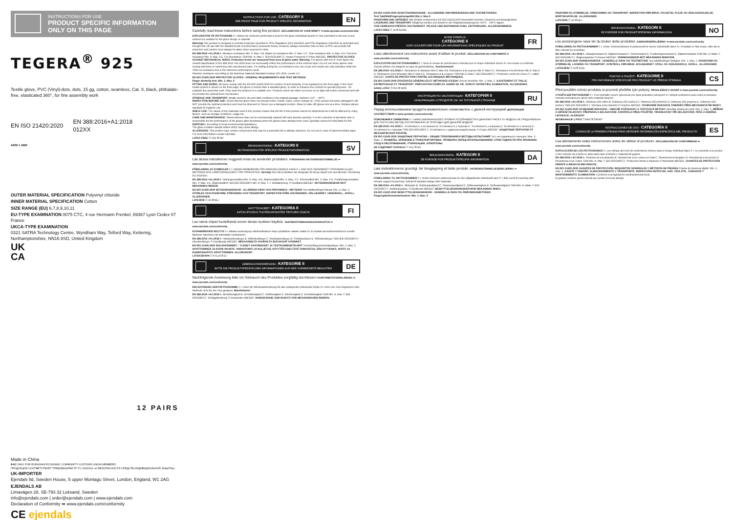INSTRUCTIONS FOR USE
PRODUCT SPECIFIC INFORMATION
ONLY ON THIS PAGE
TEGERA<sup>®</sup> 925
Textile glove, PVC (Vinyl)-dots, dots, 15 gg, cotton, seamless, Cat. II, black, phthalate-free, elasticated 360°, for fine assembly work
EN ISO 21420:2020 EN 388:2016+A1:2018
012XX
ANSI 1 ABR
OUTER MATERIAL SPECIFICATION Polyvinyl chloride
INNER MATERIAL SPECIFICATION Cotton
SIZE RANGE (EU) 6,7,8,9,10,11
EU-TYPE EXAMINATION 0075 CTC, 4 rue Hermann Frenkel, 69367 Lyon Cedex 07 France
UKCA-TYPE EXAMINATION
0321 SATRA Technology Centre, Wyndham Way, Telford Way, Kettering, Northamptonshire, NN16 8SD, United Kingdom
UK
CA
12 PAIRS
Made in China
EAC ONLY FOR EURASIAN ECONOMIC COMMUNITY CUSTOMS UNION MEMBERS
ПРОДУКЦИЯ СООТВЕТСТВУЕТ ТРЕБОВАНИЯМ ТР ТС 019/2011 «О БЕЗОПАСНОСТИ СРЕДСТВ ИНДИВИДУАЛЬНОЙ ЗАЩИТЫ».
UK-IMPORTER
Ejendals ltd, Sweden House, 5 upper Montagu Street, London, England, W1 2AG
EJENDALS AB
Limavägen 28, SE-793 32 Leksand, Sweden
info@ejendals.com | order@ejendals.com | www.ejendals.com
Declaration of Conformity ➡ www.ejendals.com/conformity
CE ejendals
INSTRUCTIONS FOR USE - CATEGORY II
SEE FRONT PAGE FOR PRODUCT SPECIFIC INFORMATION
EN
Carefully read these instructions before using this product. DECLARATION OF CONFORMITY ➥ www.ejendals.com/conformity
EXPLANATION OF PICTOGRAMS 0 = Below the minimum performance level for the given individual hazard X= Not submitted to the test or test method not suitable for the glove design or material
Warning! This product is designed to provide protection specified in PPE Regulation (EU) 2016/425 and PPE Regulation 2016/425 as amended and brought into UK law with the detailed levels of performance presented below. However, always remember that no item of PPE can provide full protection and caution must always be taken when exposed to risks.
EN 388:2016 +A1:2018 A. Abrasion resistance Min. 0; Max. 4 B. Blade cut resistance Min. 0; Max. 5 C. Tear resistance Min. 0; Max. 4 D. Puncture resistance Min. 0; Max. 4 E. Cut Resistance TDM Min. A; Max. F (EN ISO13997) F. Impact Protection P=Pass ABCDEF. PROTECTIVE GLOVES AGAINST MECHANICAL RISKS. Protection levels are measured from area of glove palm. Warning: For gloves with two or more layers the overall classification of EN 388:2016 +A1:2018 does not necessarily reflect the performance of the outmost layer. Do not use these gloves near moving elements or machinery with unprotected parts. For dulling during the cut resistance test, the coupe test results are only indicative while the TDM cut resistance test is the reference performance result.
Abrasion resistance according to the American National Standard Institute 105-2016. Levels 1-6
EN ISO 21420:2020 PROTECTIVE GLOVES - GENERAL REQUIREMENTS AND TEST METHODS
Finger dexterity test: Min. 1; Max. 5
FITTING AND SIZING: All sizes comply with the EN ISO 21420:2020 for comfort, fit and dexterity, if not explained on the front page. If the short model symbol is shown on the front page, the glove is shorter than a standard glove, in order to enhance the comfort for special purposes - for example fine assembly work. Only wear the products in a suitable size. Products which are either too loose or too tight will restrict movement and will not provide the optimal level of protection.
STORAGE AND TRANSPORT: Ideally stored in dry and dark condition in the original package, between +10° - +30°C.
INSPECTION BEFORE USE: Check that the glove does not present holes, cracks, tears, colour change etc. If the product becomes damaged it will NOT provide the optimal protection and must be disposed of. Never use a damaged product. Wear (or take off) gloves one at a time. Replace gloves regularly for hygienic use
SHELF LIFE: The nature of the materials used in this product means that the life of this product cannot be determined as it will be affected by many factors, such as storage conditions, usage etc.
CARE AND MAINTENANCE: Gloves/sleeves that can be mechanically washed will carry laundry symbols. It is the customer or launderer who is responsible for the performance of the gloves after laundering when the gloves have already been used. Ejendals cannot be held liable for this
DISPOSAL: According to local environmental legislations.
The glove contains natural rubber which may cause allergy.
ALLERGENS: This product may contain components that may be a potential risk to allergic reactions. Do not use in case of hypersensitivity signs. For more information contact Ejendals.
LATEX FREE ☐ YES ☒ NO
BRUKSANVISNING - KATEGORI II
SE FRAMSIDAN FÖR SPECIFIK PRODUKTINFORMATION
SV
Läs dessa instruktioner noggrant innan du använder produkten. FÖRSÄKRAN OM ÖVERENSSTÄMMELSE ➥ www.ejendals.com/conformity
FÖRKLARING AV SYMBOLER 0 = UNDER MINIMINIVÅN FÖR ANGIVEN ENSKILD FARA X = HAR INTE GENOMGÅTT PROVNING ELLER METODEN INTE LÄMPLIG/RELEVANT FÖR PRODUKTEN. Varning! Den här produkten har designats för att ge skydd som specificeras i förordning EU 2016/425.
EN 388:2016 +A1:2018 A. Nötningsmotstånd Min. 0; Max. 4 B. Skärmotstånd Min. 0; Max. 5 C. Rivmotstånd Min. 0; Max. 4 D. Punkteringsmotstånd Min. 0; Max. 4 E. Skärmotstånd TDM (EN ISO13997) Min. A; Max. F F. Stötdämpning, P=Godkänd ABCDEF. SKYDDSHANDSKAR MOT MEKANISKA RISKER.
EN ISO 21420:2020 SKYDDSHANDSKAR - ALLMÄNNA KRAV OCH PROVNINGS - METODER Test taktilitet/finger-känsla: Min. 1; Max. 5. STORLEK OCH PASSFORM, FÖRVARING OCH TRANSPORT, INSPEKTION FÖRE ANVÄNDNING, HÅLLBARHET, UNDERHÅLL, AVFALL, ALLERGENER.
LATEXFRI ☐ JA ☒ NEJ
KÄYTTÖOHJEET - KATEGORIA II
KATSO ETUSIVU TUOTEKOHTAISTEN TIETOJEN OSALTA
FI
Lue nämä ohjeet huolellisesti ennen tämän tuotteen käyttöä. VAATIMUSTENMUKAISUUSVAKUUTUS ➥ www.ejendals.com/conformity
KUVAMERKKIEN SELITYS 0 = Alittaa suorituskyvyn vähimmäistason tietyn yksittäisen vaaran osalta X= Ei testattu tai testimenetelmä ei sovellu käsineen rakenteen tai materiaalin testaukseen.
EN 388:2016 +A1:2018 A. Hankauskestävyys B. Viillonkestävyys C. Repäisykestävyys D. Puhkaisulujuus E. Viillonkestävyys TDM (EN ISO13997) F. Iskunkestävyys, P=Hyväksytty ABCDEF. MEKAANISILTA VAAROILTA SUOJAAVAT KÄSINEET.
EN ISO 21420:2020 SUOJAKÄSINEET - YLEISET VAATIMUKSET JA TESTAUSMENETELMÄT Tuntoherkkyys/sorminäppäryys: Min. 1; Max. 5. SOVITTAMINEN JA KOON VALINTA, VARASTOINTI JA KULJETUS, KÄYTTÖÄ EDELTÄVÄ TARKASTUS, SÄILYVYYSAIKA, HOITO JA KUNNOSSAPITO, HÄVITTÄMINEN, ALLERGEENIT.
LATEKSIVAPA ☐ KYLLÄ ☒ EI
GEBRAUCHSANWEISUNG - KATEGORIE II
BITTE DIE PRODUKTSPEZIFISCHEN INFORMATIONEN AUF DER VORDERSEITE BEACHTEN
DE
Nachfolgende Anweisung bitte vor Gebrauch des Produktes sorgfältig durchlesen! KONFORMITÄTSERKLÄRUNG ➥ www.ejendals.com/conformity
ERLÄUTERUNG DER PIKTOGRAMME 0 = Unter der Mindestanforderung für das vorliegende individuelle Risiko X= nicht zum Test eingereicht oder Methode nicht für den Test geeignet. Warnhinweis!
EN 388:2016 +A1:2018 A. Abriebfestigkeit B. Schnittfestigkeit C. Reißfestigkeit D. Stichfestigkeit E. Schnittfestigkeit TDM Min. A; Max. F (EN ISO13997) F. Schlagdämpfung, P=bestanden ABCDEF. HANDSCHUHE ZUM SCHUTZ VOR MECHANISCHEN RISIKEN.
EN ISO 21420:2020 SCHUTZHANDSCHUHE - ALLGEMEINE ANFORDERUNGEN UND TESTMETHODEN
Test Taktilität/Fingerspitzengefühl Min.1; Max.5
PASSFORM UND GRÖSSEN: Alle Größen entsprechen EN ISO 21420:2020 hinsichtlich Komfort, Passform und Beweglichkeit.
LAGERUNG UND TRANSPORT: Möglichst trocken und dunkel in der Originalverpackung bei +10°C - +30°C lagern.
VOR GEBRAUCH PRÜFEN, HALTBARKEIT, PFLEGE UND INSTANDHALTUNG, ENTSORGUNG, ALLERGIEHINWEIS.
LATEX FREE ☐ JA ☒ KEINE
MODE D'EMPLOI
CATÉGORIE II
VOIR COUVERTURE POUR LES INFORMATIONS SPÉCIFIQUES AU PRODUIT
FR
Lisez attentivement ces instructions avant d'utiliser le produit. DÉCLARATION DE CONFORMITÉ ➥ www.ejendals.com/conformity
EXPLICATION DES PICTOGRAMMES 0 = Sous le niveau de performance minimal pour le risque individuel donné X= non-testés ou méthode d'essai utilisée non-adaptée au type de gant/matériau. Avertissement!
EN 388:2016 +A1:2018 A. Résistance à l'abrasion Min.0; Max 4 B. Résistance à la coupure Min.0; Max.5 C. Résistance à la déchirure Min.0; Max.4 D. Résistance à la perforation Min.0; Max.4 E. Résistance à la coupure TDM Min.A; Max.F (EN ISO13997) F. Protection contre les chocs P = validé ABCDEF. GANTS DE PROTECTION CONTRE LES RISQUES MÉCANIQUES.
EN ISO 21420:2020 EXIGENCES GÉNÉRALES ET MÉTHODES D'ESSAI Test de dextérité: Min. 1; Max. 5. AJUSTEMENT ET TAILLE, ENTREPOSAGE ET TRANSPORT, PRÉCAUTION D'EMPLOI, DURÉE DE VIE, SOIN ET ENTRETIEN, ÉLIMINATION, ALLERGÈNES.
SANS LATEX ☐ OUI ☒ NON
ИНСТРУКЦИЯ ПО ЭКСПЛУАТАЦИИ - КАТЕГОРИЯ II
ИНФОРМАЦИЮ О ПРОДУКТЕ СМ. НА ТИТУЛЬНОЙ СТРАНИЦЕ
RU
Перед использованием продукта внимательно ознакомьтесь с данной инструкцией ДЕКЛАРАЦИЯ СООТВЕТСТВИЯ ➥ www.ejendals.com/conformity
ПОЯСНЕНИЯ К СИМВОЛАМ 0 = НИЖЕ МИНИМАЛЬНОГО УРОВНЯ УСТОЙЧИВОСТИ К ДАННОМУ РИСКУ X= МОДЕЛЬ НЕ ПРЕДЪЯВЛЕНА ДЛЯ ТЕСТА ИЛИ МЕТОД ТЕСТИРОВАНИЯ НЕ ПРИГОДЕН ДЛЯ ДАННОЙ МОДЕЛИ
EN 388:2016 +A1:2018 A. Устойчивость к истиранию B. Устойчивость к порезам C. Устойчивость к разрыву D. Устойчивость к проколу E. Устойчивость к порезам TDM (EN ISO13997) F. Устойчивость к ударным воздействиям, P=Годно ABCDEF. ЗАЩИТНЫЕ ПЕРЧАТКИ ОТ МЕХАНИЧЕСКИХ РИСКОВ.
EN ISO 21420:2020 ЗАЩИТНЫЕ ПЕРЧАТКИ – ОБЩИЕ ТРЕБОВАНИЯ И МЕТОДЫ ИСПЫТАНИЙ Тест на подвижность пальцев: Мин. 1; Макс. 5. РАЗМЕРЫ, ХРАНЕНИЕ И ТРАНСПОРТИРОВКА, ПРОВЕРКА ПЕРЕД ИСПОЛЬЗОВАНИЕМ, СРОК ГОДНОСТИ ПРИ ХРАНЕНИИ, УХОД И ОБСЛУЖИВАНИЕ, УТИЛИЗАЦИЯ, АЛЛЕРГЕНЫ.
НЕ СОДЕРЖИТ ЛАТЕКСА ☐ YES ☒ NO
BRUGSANVISNING - KATEGORI II
SE FORSIDE FOR PRODUKTSPECIFIK INFORMATION
DA
Læs instruktionerne grundigt, før ibrugtagning af dette produkt. OVERENSSTEMMELSESERKLÆRING ➥ www.ejendals.com/conformity
FORKLARING TIL PIKTOGRAMMER 0 = Under minimum ydelsesniveau for den pågældende individuelle fare X = Ikke sendt til prøvning eller metode uegnet til prøvning i forhold til handske design eller materiale
EN 388:2016 +A1:2018 A. Slidstyrke B. Snitbestandighed C. Rivebestandighed D. Stikbestandighed E. Snitbestandighed TDM Min. A; Maks. F (EN ISO13997) F. Stødbeskyttelse, P=Godkendt ABCDEF. BESKYTTELSESHANDSKER MOD MEKANISKE RISICI.
EN ISO 21420:2020 BESKYTTELSESHANDSKER - GENERELLE KRAV OG PRØVNINGSMETODER
Fingerspidsfornemmelsestest: Min. 1; Max. 5
PASFORM OG STØRRELSE, OPBEVARING OG TRANSPORT, INSPEKTION FØR BRUG, HYLDETID, PLEJE OG VEDLIGEHOLDELSE, BORTSKAFFELSE, ALLERGENER.
LATEXFRI ☐ JA ☒ NEJ
BRUKSANVISNING - KATEGORI II
SE FORSIDE FOR PRODUKTSPESIFIKK INFORMASJON
NO
Les anvisningene nøye før du bruker dette produktet. SAMSVARSERKLÆRING ➥ www.ejendals.com/conformity
FORKLARING AV PIKTOGRAMMER 0 = Under minimumskravet til ytelsesnivå for denne individuelle faren X= Produktet er ikke testet, eller det er ikke relevant for produktet
EN 388:2016 +A1:2018 A. Slitasjemotstand B. Skjæremotstand C. Rivemotstand D. Punkteringsmotstand E. Skjæremotstand TDM Min. A; Maks. F (EN ISO13997) F. Slagbeskyttelse P=Passer ABCDEF. VERNEHANSKER MOT MEKANISKE RISIKOER.
EN ISO 21420:2020 VERNEHANSKER - GENERELLE KRAV OG TESTMETODE Test taktilitet/finger-førlighet: Min. 1; Max. 5. PASSFORM OG STØRRELSE, LAGRING OG TRANSPORT, KONTROLL FØR BRUK, HOLDBARHET, STELL OG VEDLIKEHOLD, AVFALL, ALLERGENER.
LATEKSFRI ☐ JA ☒ IKKE
POKYNY K POUŽITÍ - KATEGORIE II
PRO INFORMACE SPECIFICKÉ PRO PRODUKT VIZ PŘEDNÍ STRÁNKA
CS
Před použitím tohoto produktu si pozorně přečtěte tyto pokyny. PROHLÁŠENÍ O SHODĚ ➥ www.ejendals.com/conformity
VYSVĚTLENÍ PIKTOGRAMŮ 0 = Pod minimální úrovní výkonnosti pro dané jednotlivé nebezpečí X= Nebylo podrobeno testu nebo je testovací metoda nevhodná pro návrh nebo materiál rukavice
EN 388:2016 +A1:2018 A. Odolnost vůči oděru B. Odolnost vůči prořezu C. Odolnost vůči přetržení D. Odolnost vůči propichu E. Odolnost vůči prořezu TDM (EN ISO13997) F. Ochrana proti nárazům P=Úspěch ABCDEF. OCHRANNÉ RUKAVICE CHRÁNÍCÍ PŘED MECHANICKÝMI RIZIKY.
EN ISO 21420:2020 OCHRANNÉ RUKAVICE - OBECNÉ POŽADAVKY A TESTOVACÍ METODY Zkouška obratnosti prstů: Min. 1; Max. 5. MĚŘENÍ A URČENÍ VELIKOSTI, PŘEPRAVA A SKLADOVÁNÍ, KONTROLA PŘED POUŽITÍM, TRVANLIVOST PŘI SKLADOVÁNÍ, PÉČE A ÚDRŽBA, LIKVIDACE, ALERGENY.
NEOBSAHUJE LATEX ☐ ANO ☒ ŽÁDNÝ
INSTRUCCIONES DE USO - CATEGORÍA II
CONSULTE LA PRIMERA PÁGINA PARA OBTENER INFORMACIÓN ESPECÍFICA DEL PRODUCTO
ES
Lea atentamente estas instrucciones antes de utilizar el producto. DECLARACIÓN DE CONFORMIDAD ➥ www.ejendals.com/conformity
EXPLICACIÓN DE LOS PICTOGRAMAS 0 = por debajo del nivel de rendimiento mínimo para el riesgo individual dado X = no sometido a la prueba o bien método de prueba no adecuado para el diseño o material del guante.
EN 388:2016 +A1:2018 A. Resistencia a la abrasión B. Resistencia a los cortes por hoja C. Resistencia al desgarro D. Resistencia a la punción E. Resistencia a los cortes TDM Mín. A; Máx. F (EN ISO13997) F. Protección frente a impactos P=Aprobado ABCDEF. GUANTES DE PROTECCIÓN FRENTE A RIESGOS MECÁNICOS.
EN ISO 21420:2020 GUANTES DE PROTECCIÓN: REQUISITOS GENERALES Y MÉTODOS DE PRUEBA Prueba de destreza digital: Mín. 1; máx. 5. AJUSTE Y TAMAÑO, ALMACENAMIENTO Y TRANSPORTE, INSPECCIÓN ANTES DEL USO, VIDA ÚTIL, CUIDADOS Y MANTENIMIENTO, ELIMINACIÓN: Conforme a la legislación medioambiental local.
El guante contiene goma natural que puede provocar alergia.